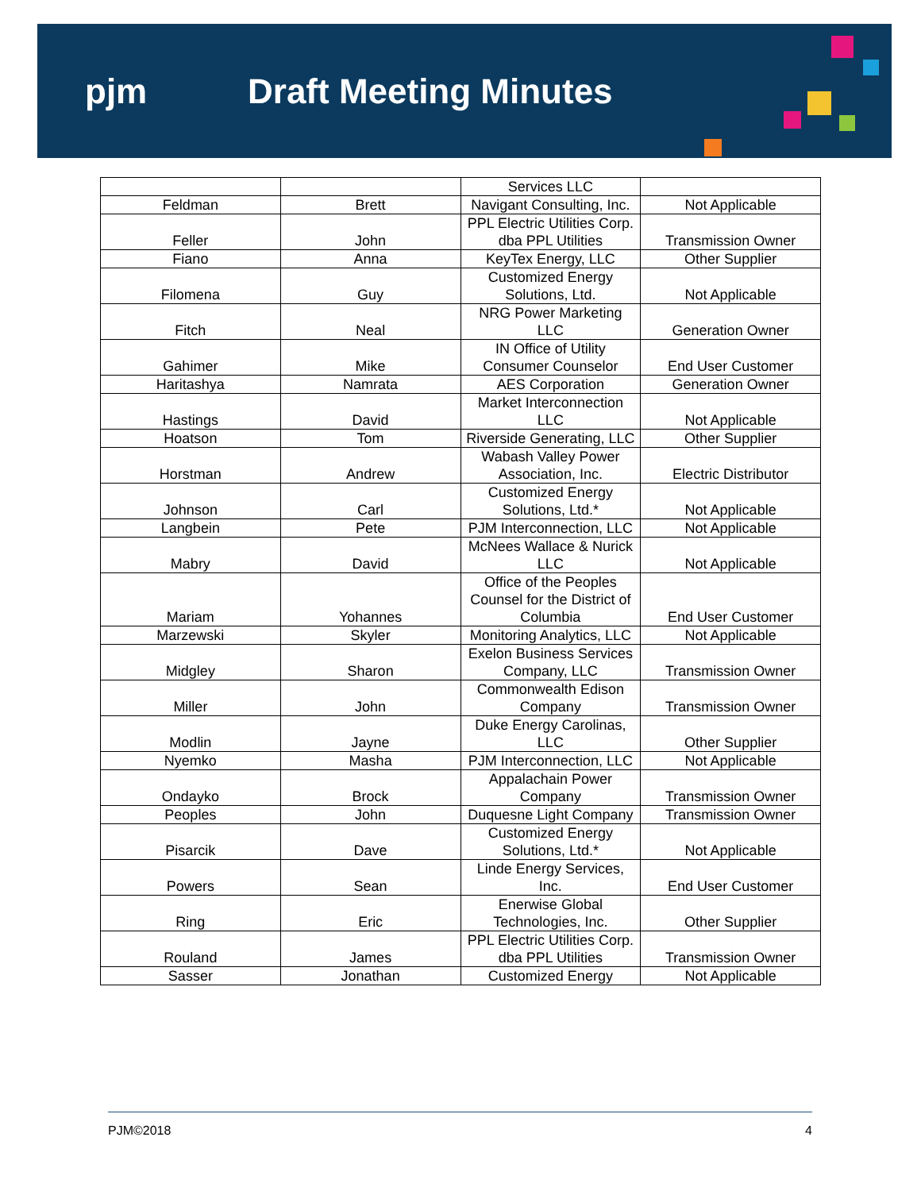pjm Draft Meeting Minutes
| | | Services LLC | |
| Feldman | Brett | Navigant Consulting, Inc. | Not Applicable |
| Feller | John | PPL Electric Utilities Corp. dba PPL Utilities | Transmission Owner |
| Fiano | Anna | KeyTex Energy, LLC | Other Supplier |
| Filomena | Guy | Customized Energy Solutions, Ltd. | Not Applicable |
| Fitch | Neal | NRG Power Marketing LLC | Generation Owner |
| Gahimer | Mike | IN Office of Utility Consumer Counselor | End User Customer |
| Haritashya | Namrata | AES Corporation | Generation Owner |
| Hastings | David | Market Interconnection LLC | Not Applicable |
| Hoatson | Tom | Riverside Generating, LLC | Other Supplier |
| Horstman | Andrew | Wabash Valley Power Association, Inc. | Electric Distributor |
| Johnson | Carl | Customized Energy Solutions, Ltd.* | Not Applicable |
| Langbein | Pete | PJM Interconnection, LLC | Not Applicable |
| Mabry | David | McNees Wallace & Nurick LLC | Not Applicable |
| Mariam | Yohannes | Office of the Peoples Counsel for the District of Columbia | End User Customer |
| Marzewski | Skyler | Monitoring Analytics, LLC | Not Applicable |
| Midgley | Sharon | Exelon Business Services Company, LLC | Transmission Owner |
| Miller | John | Commonwealth Edison Company | Transmission Owner |
| Modlin | Jayne | Duke Energy Carolinas, LLC | Other Supplier |
| Nyemko | Masha | PJM Interconnection, LLC | Not Applicable |
| Ondayko | Brock | Appalachain Power Company | Transmission Owner |
| Peoples | John | Duquesne Light Company | Transmission Owner |
| Pisarcik | Dave | Customized Energy Solutions, Ltd.* | Not Applicable |
| Powers | Sean | Linde Energy Services, Inc. | End User Customer |
| Ring | Eric | Enerwise Global Technologies, Inc. | Other Supplier |
| Rouland | James | PPL Electric Utilities Corp. dba PPL Utilities | Transmission Owner |
| Sasser | Jonathan | Customized Energy | Not Applicable |
PJM©2018 4